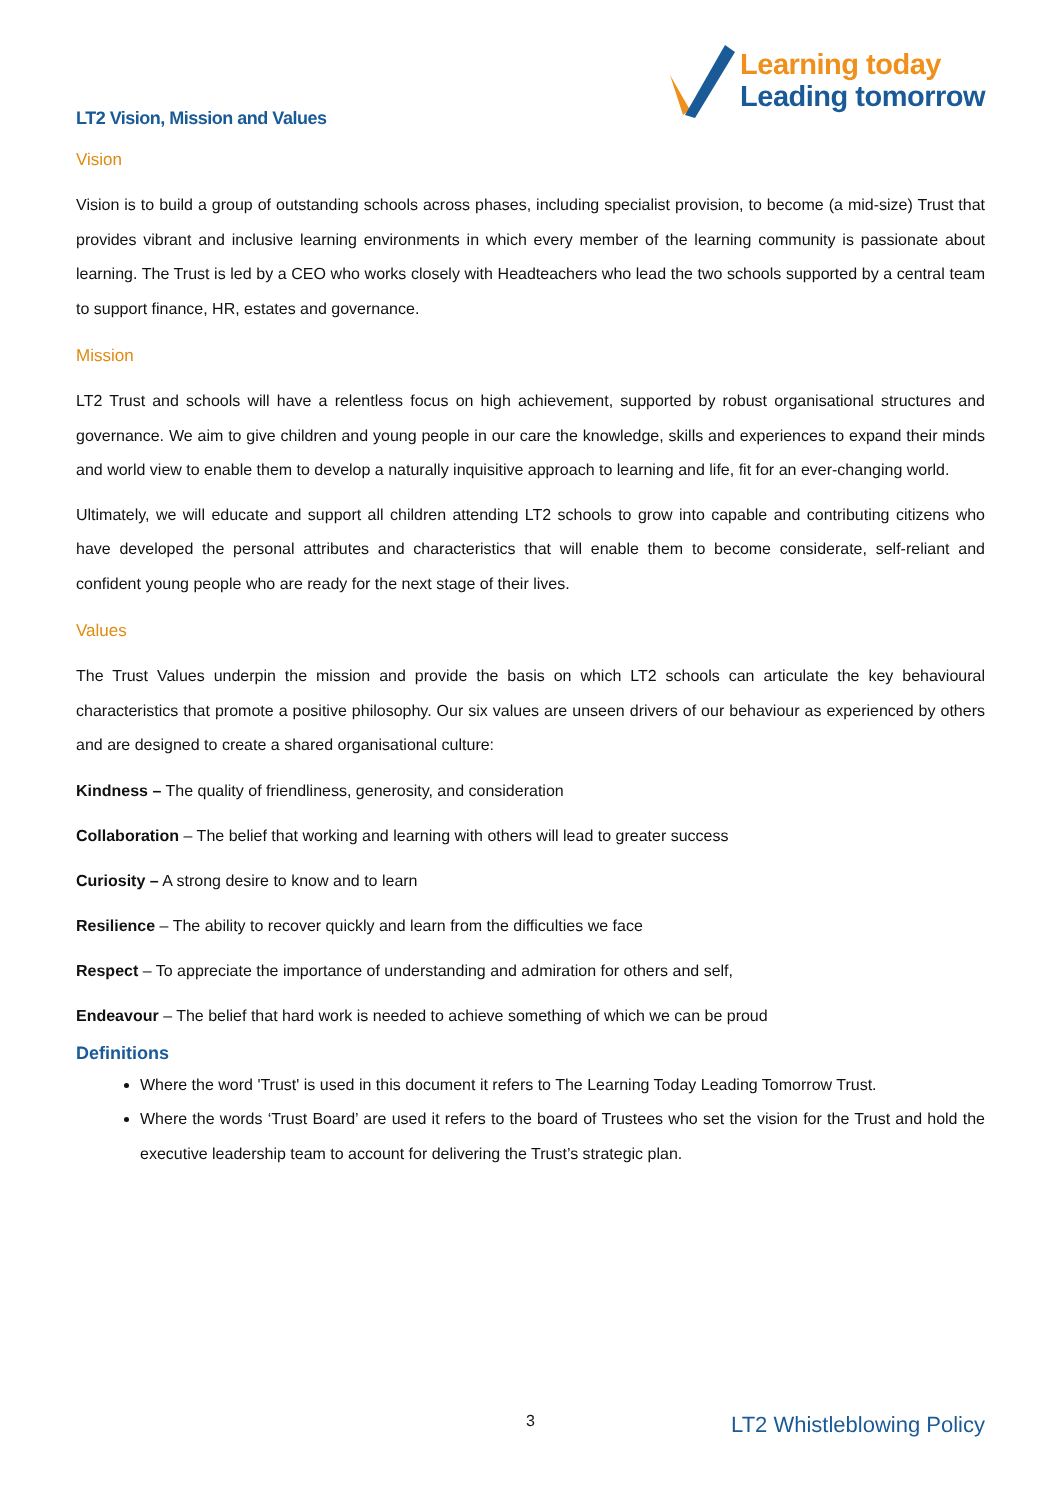Learning today
Leading tomorrow
LT2 Vision, Mission and Values
Vision
Vision is to build a group of outstanding schools across phases, including specialist provision, to become (a mid-size) Trust that provides vibrant and inclusive learning environments in which every member of the learning community is passionate about learning. The Trust is led by a CEO who works closely with Headteachers who lead the two schools supported by a central team to support finance, HR, estates and governance.
Mission
LT2 Trust and schools will have a relentless focus on high achievement, supported by robust organisational structures and governance. We aim to give children and young people in our care the knowledge, skills and experiences to expand their minds and world view to enable them to develop a naturally inquisitive approach to learning and life, fit for an ever-changing world.
Ultimately, we will educate and support all children attending LT2 schools to grow into capable and contributing citizens who have developed the personal attributes and characteristics that will enable them to become considerate, self-reliant and confident young people who are ready for the next stage of their lives.
Values
The Trust Values underpin the mission and provide the basis on which LT2 schools can articulate the key behavioural characteristics that promote a positive philosophy. Our six values are unseen drivers of our behaviour as experienced by others and are designed to create a shared organisational culture:
Kindness – The quality of friendliness, generosity, and consideration
Collaboration – The belief that working and learning with others will lead to greater success
Curiosity – A strong desire to know and to learn
Resilience – The ability to recover quickly and learn from the difficulties we face
Respect – To appreciate the importance of understanding and admiration for others and self,
Endeavour – The belief that hard work is needed to achieve something of which we can be proud
Definitions
Where the word 'Trust' is used in this document it refers to The Learning Today Leading Tomorrow Trust.
Where the words ‘Trust Board’ are used it refers to the board of Trustees who set the vision for the Trust and hold the executive leadership team to account for delivering the Trust’s strategic plan.
3 LT2 Whistleblowing Policy